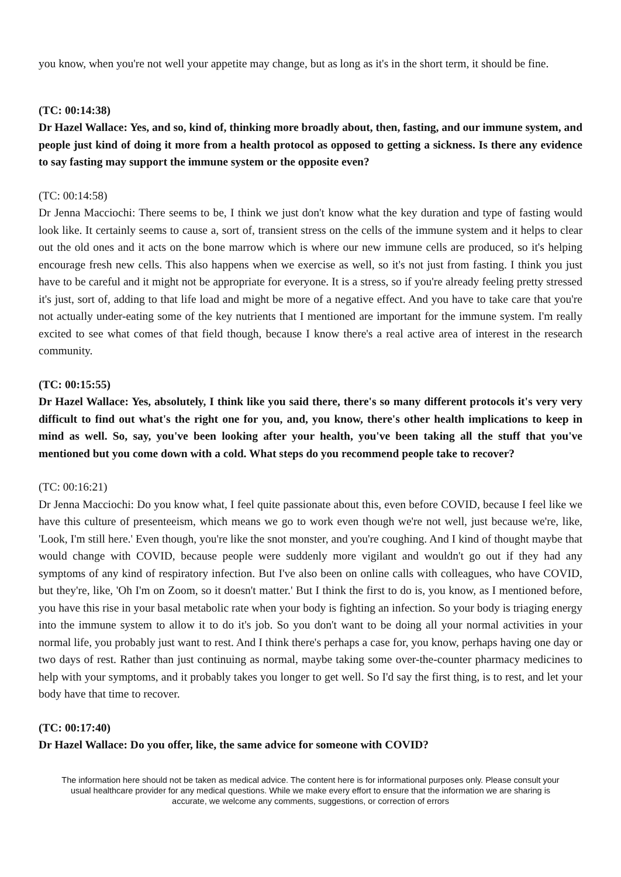you know, when you're not well your appetite may change, but as long as it's in the short term, it should be fine.
(TC: 00:14:38)
Dr Hazel Wallace: Yes, and so, kind of, thinking more broadly about, then, fasting, and our immune system, and people just kind of doing it more from a health protocol as opposed to getting a sickness. Is there any evidence to say fasting may support the immune system or the opposite even?
(TC: 00:14:58)
Dr Jenna Macciochi: There seems to be, I think we just don't know what the key duration and type of fasting would look like. It certainly seems to cause a, sort of, transient stress on the cells of the immune system and it helps to clear out the old ones and it acts on the bone marrow which is where our new immune cells are produced, so it's helping encourage fresh new cells. This also happens when we exercise as well, so it's not just from fasting. I think you just have to be careful and it might not be appropriate for everyone. It is a stress, so if you're already feeling pretty stressed it's just, sort of, adding to that life load and might be more of a negative effect. And you have to take care that you're not actually under-eating some of the key nutrients that I mentioned are important for the immune system. I'm really excited to see what comes of that field though, because I know there's a real active area of interest in the research community.
(TC: 00:15:55)
Dr Hazel Wallace: Yes, absolutely, I think like you said there, there's so many different protocols it's very very difficult to find out what's the right one for you, and, you know, there's other health implications to keep in mind as well. So, say, you've been looking after your health, you've been taking all the stuff that you've mentioned but you come down with a cold. What steps do you recommend people take to recover?
(TC: 00:16:21)
Dr Jenna Macciochi: Do you know what, I feel quite passionate about this, even before COVID, because I feel like we have this culture of presenteeism, which means we go to work even though we're not well, just because we're, like, 'Look, I'm still here.' Even though, you're like the snot monster, and you're coughing. And I kind of thought maybe that would change with COVID, because people were suddenly more vigilant and wouldn't go out if they had any symptoms of any kind of respiratory infection. But I've also been on online calls with colleagues, who have COVID, but they're, like, 'Oh I'm on Zoom, so it doesn't matter.' But I think the first to do is, you know, as I mentioned before, you have this rise in your basal metabolic rate when your body is fighting an infection. So your body is triaging energy into the immune system to allow it to do it's job. So you don't want to be doing all your normal activities in your normal life, you probably just want to rest. And I think there's perhaps a case for, you know, perhaps having one day or two days of rest. Rather than just continuing as normal, maybe taking some over-the-counter pharmacy medicines to help with your symptoms, and it probably takes you longer to get well. So I'd say the first thing, is to rest, and let your body have that time to recover.
(TC: 00:17:40)
Dr Hazel Wallace: Do you offer, like, the same advice for someone with COVID?
The information here should not be taken as medical advice. The content here is for informational purposes only. Please consult your usual healthcare provider for any medical questions. While we make every effort to ensure that the information we are sharing is accurate, we welcome any comments, suggestions, or correction of errors